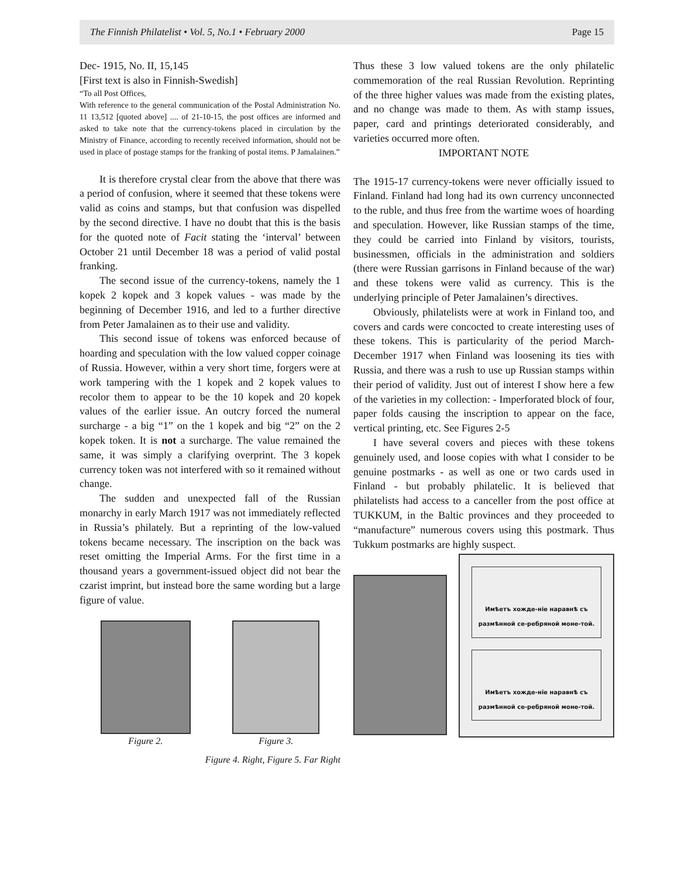The Finnish Philatelist • Vol. 5, No.1 • February 2000 Page 15
Dec- 1915, No. II, 15,145
[First text is also in Finnish-Swedish]
“To all Post Offices,
With reference to the general communication of the Postal Administration No. 11 13,512 [quoted above] .... of 21-10-15, the post offices are informed and asked to take note that the currency-tokens placed in circulation by the Ministry of Finance, according to recently received information, should not be used in place of postage stamps for the franking of postal items. P Jamalainen.”
It is therefore crystal clear from the above that there was a period of confusion, where it seemed that these tokens were valid as coins and stamps, but that confusion was dispelled by the second directive. I have no doubt that this is the basis for the quoted note of Facit stating the ‘interval’ between October 21 until December 18 was a period of valid postal franking.
The second issue of the currency-tokens, namely the 1 kopek 2 kopek and 3 kopek values - was made by the beginning of December 1916, and led to a further directive from Peter Jamalainen as to their use and validity.
This second issue of tokens was enforced because of hoarding and speculation with the low valued copper coinage of Russia. However, within a very short time, forgers were at work tampering with the 1 kopek and 2 kopek values to recolor them to appear to be the 10 kopek and 20 kopek values of the earlier issue. An outcry forced the numeral surcharge - a big “1” on the 1 kopek and big “2” on the 2 kopek token. It is not a surcharge. The value remained the same, it was simply a clarifying overprint. The 3 kopek currency token was not interfered with so it remained without change.
The sudden and unexpected fall of the Russian monarchy in early March 1917 was not immediately reflected in Russia’s philately. But a reprinting of the low-valued tokens became necessary. The inscription on the back was reset omitting the Imperial Arms. For the first time in a thousand years a government-issued object did not bear the czarist imprint, but instead bore the same wording but a large figure of value.
Figure 2. Figure 3.
Figure 4. Right, Figure 5. Far Right
Thus these 3 low valued tokens are the only philatelic commemoration of the real Russian Revolution. Reprinting of the three higher values was made from the existing plates, and no change was made to them. As with stamp issues, paper, card and printings deteriorated considerably, and varieties occurred more often.
IMPORTANT NOTE
The 1915-17 currency-tokens were never officially issued to Finland. Finland had long had its own currency unconnected to the ruble, and thus free from the wartime woes of hoarding and speculation. However, like Russian stamps of the time, they could be carried into Finland by visitors, tourists, businessmen, officials in the administration and soldiers (there were Russian garrisons in Finland because of the war) and these tokens were valid as currency. This is the underlying principle of Peter Jamalainen’s directives.
Obviously, philatelists were at work in Finland too, and covers and cards were concocted to create interesting uses of these tokens. This is particularity of the period March-December 1917 when Finland was loosening its ties with Russia, and there was a rush to use up Russian stamps within their period of validity. Just out of interest I show here a few of the varieties in my collection: - Imperforated block of four, paper folds causing the inscription to appear on the face, vertical printing, etc. See Figures 2-5
I have several covers and pieces with these tokens genuinely used, and loose copies with what I consider to be genuine postmarks - as well as one or two cards used in Finland - but probably philatelic. It is believed that philatelists had access to a canceller from the post office at TUKKUM, in the Baltic provinces and they proceeded to “manufacture” numerous covers using this postmark. Thus Tukkum postmarks are highly suspect.
Имѣетъ хожде-ніе наравнѣ съ размѣнной се-ребряной моне-той.
Имѣетъ хожде-ніе наравнѣ съ размѣнной се-ребряной моне-той.